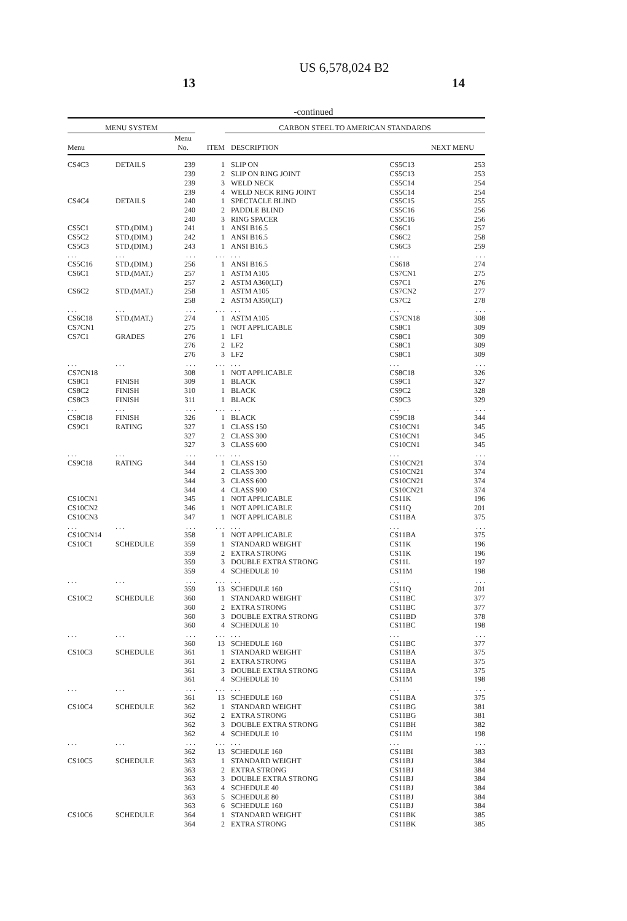US 6,578,024 B2
13 14
-continued
| MENU SYSTEM | | | | CARBON STEEL TO AMERICAN STANDARDS | | |
| --- | --- | --- | --- | --- | --- | --- |
| Menu | | Menu No. | ITEM | DESCRIPTION | NEXT MENU | |
| CS4C3 | DETAILS | 239 | 1 | SLIP ON | CS5C13 | 253 |
| | | 239 | 2 | SLIP ON RING JOINT | CS5C13 | 253 |
| | | 239 | 3 | WELD NECK | CS5C14 | 254 |
| | | 239 | 4 | WELD NECK RING JOINT | CS5C14 | 254 |
| CS4C4 | DETAILS | 240 | 1 | SPECTACLE BLIND | CS5C15 | 255 |
| | | 240 | 2 | PADDLE BLIND | CS5C16 | 256 |
| | | 240 | 3 | RING SPACER | CS5C16 | 256 |
| CS5C1 | STD.(DIM.) | 241 | 1 | ANSI B16.5 | CS6C1 | 257 |
| CS5C2 | STD.(DIM.) | 242 | 1 | ANSI B16.5 | CS6C2 | 258 |
| CS5C3 | STD.(DIM.) | 243 | 1 | ANSI B16.5 | CS6C3 | 259 |
| . . . | . . . | . . . | . . . | . . . | . . . | . . . |
| CS5C16 | STD.(DIM.) | 256 | 1 | ANSI B16.5 | CS618 | 274 |
| CS6C1 | STD.(MAT.) | 257 | 1 | ASTM A105 | CS7CN1 | 275 |
| | | 257 | 2 | ASTM A360(LT) | CS7C1 | 276 |
| CS6C2 | STD.(MAT.) | 258 | 1 | ASTM A105 | CS7CN2 | 277 |
| | | 258 | 2 | ASTM A350(LT) | CS7C2 | 278 |
| . . . | . . . | . . . | . . . | . . . | . . . | . . . |
| CS6C18 | STD.(MAT.) | 274 | 1 | ASTM A105 | CS7CN18 | 308 |
| CS7CN1 | | 275 | 1 | NOT APPLICABLE | CS8C1 | 309 |
| CS7C1 | GRADES | 276 | 1 | LF1 | CS8C1 | 309 |
| | | 276 | 2 | LF2 | CS8C1 | 309 |
| | | 276 | 3 | LF2 | CS8C1 | 309 |
| . . . | . . . | . . . | . . . | . . . | . . . | . . . |
| CS7CN18 | | 308 | 1 | NOT APPLICABLE | CS8C18 | 326 |
| CS8C1 | FINISH | 309 | 1 | BLACK | CS9C1 | 327 |
| CS8C2 | FINISH | 310 | 1 | BLACK | CS9C2 | 328 |
| CS8C3 | FINISH | 311 | 1 | BLACK | CS9C3 | 329 |
| . . . | . . . | . . . | . . . | . . . | . . . | . . . |
| CS8C18 | FINISH | 326 | 1 | BLACK | CS9C18 | 344 |
| CS9C1 | RATING | 327 | 1 | CLASS 150 | CS10CN1 | 345 |
| | | 327 | 2 | CLASS 300 | CS10CN1 | 345 |
| | | 327 | 3 | CLASS 600 | CS10CN1 | 345 |
| . . . | . . . | . . . | . . . | . . . | . . . | . . . |
| CS9C18 | RATING | 344 | 1 | CLASS 150 | CS10CN21 | 374 |
| | | 344 | 2 | CLASS 300 | CS10CN21 | 374 |
| | | 344 | 3 | CLASS 600 | CS10CN21 | 374 |
| | | 344 | 4 | CLASS 900 | CS10CN21 | 374 |
| CS10CN1 | | 345 | 1 | NOT APPLICABLE | CS11K | 196 |
| CS10CN2 | | 346 | 1 | NOT APPLICABLE | CS11Q | 201 |
| CS10CN3 | | 347 | 1 | NOT APPLICABLE | CS11BA | 375 |
| . . . | . . . | . . . | . . . | . . . | . . . | . . . |
| CS10CN14 | | 358 | 1 | NOT APPLICABLE | CS11BA | 375 |
| CS10C1 | SCHEDULE | 359 | 1 | STANDARD WEIGHT | CS11K | 196 |
| | | 359 | 2 | EXTRA STRONG | CS11K | 196 |
| | | 359 | 3 | DOUBLE EXTRA STRONG | CS11L | 197 |
| | | 359 | 4 | SCHEDULE 10 | CS11M | 198 |
| . . . | . . . | . . . | . . . | . . . | . . . | . . . |
| | | 359 | 13 | SCHEDULE 160 | CS11Q | 201 |
| CS10C2 | SCHEDULE | 360 | 1 | STANDARD WEIGHT | CS11BC | 377 |
| | | 360 | 2 | EXTRA STRONG | CS11BC | 377 |
| | | 360 | 3 | DOUBLE EXTRA STRONG | CS11BD | 378 |
| | | 360 | 4 | SCHEDULE 10 | CS11BC | 198 |
| . . . | . . . | . . . | . . . | . . . | . . . | . . . |
| | | 360 | 13 | SCHEDULE 160 | CS11BC | 377 |
| CS10C3 | SCHEDULE | 361 | 1 | STANDARD WEIGHT | CS11BA | 375 |
| | | 361 | 2 | EXTRA STRONG | CS11BA | 375 |
| | | 361 | 3 | DOUBLE EXTRA STRONG | CS11BA | 375 |
| | | 361 | 4 | SCHEDULE 10 | CS11M | 198 |
| . . . | . . . | . . . | . . . | . . . | . . . | . . . |
| | | 361 | 13 | SCHEDULE 160 | CS11BA | 375 |
| CS10C4 | SCHEDULE | 362 | 1 | STANDARD WEIGHT | CS11BG | 381 |
| | | 362 | 2 | EXTRA STRONG | CS11BG | 381 |
| | | 362 | 3 | DOUBLE EXTRA STRONG | CS11BH | 382 |
| | | 362 | 4 | SCHEDULE 10 | CS11M | 198 |
| . . . | . . . | . . . | . . . | . . . | . . . | . . . |
| | | 362 | 13 | SCHEDULE 160 | CS11BI | 383 |
| CS10C5 | SCHEDULE | 363 | 1 | STANDARD WEIGHT | CS11BJ | 384 |
| | | 363 | 2 | EXTRA STRONG | CS11BJ | 384 |
| | | 363 | 3 | DOUBLE EXTRA STRONG | CS11BJ | 384 |
| | | 363 | 4 | SCHEDULE 40 | CS11BJ | 384 |
| | | 363 | 5 | SCHEDULE 80 | CS11BJ | 384 |
| | | 363 | 6 | SCHEDULE 160 | CS11BJ | 384 |
| CS10C6 | SCHEDULE | 364 | 1 | STANDARD WEIGHT | CS11BK | 385 |
| | | 364 | 2 | EXTRA STRONG | CS11BK | 385 |